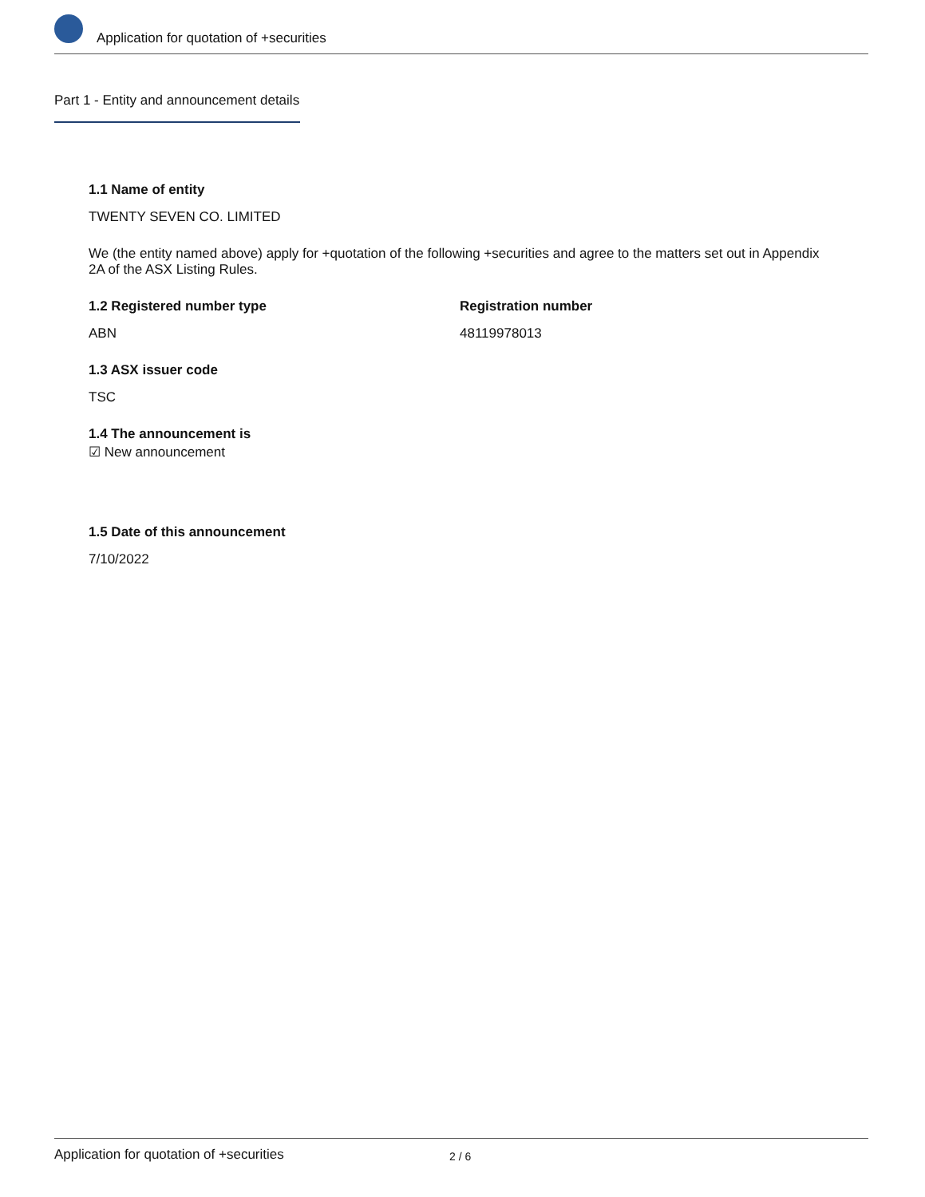Application for quotation of +securities
Part 1 - Entity and announcement details
1.1 Name of entity
TWENTY SEVEN CO. LIMITED
We (the entity named above) apply for +quotation of the following +securities and agree to the matters set out in Appendix 2A of the ASX Listing Rules.
1.2 Registered number type
ABN
Registration number
48119978013
1.3 ASX issuer code
TSC
1.4 The announcement is
☑ New announcement
1.5 Date of this announcement
7/10/2022
Application for quotation of +securities 2 / 6